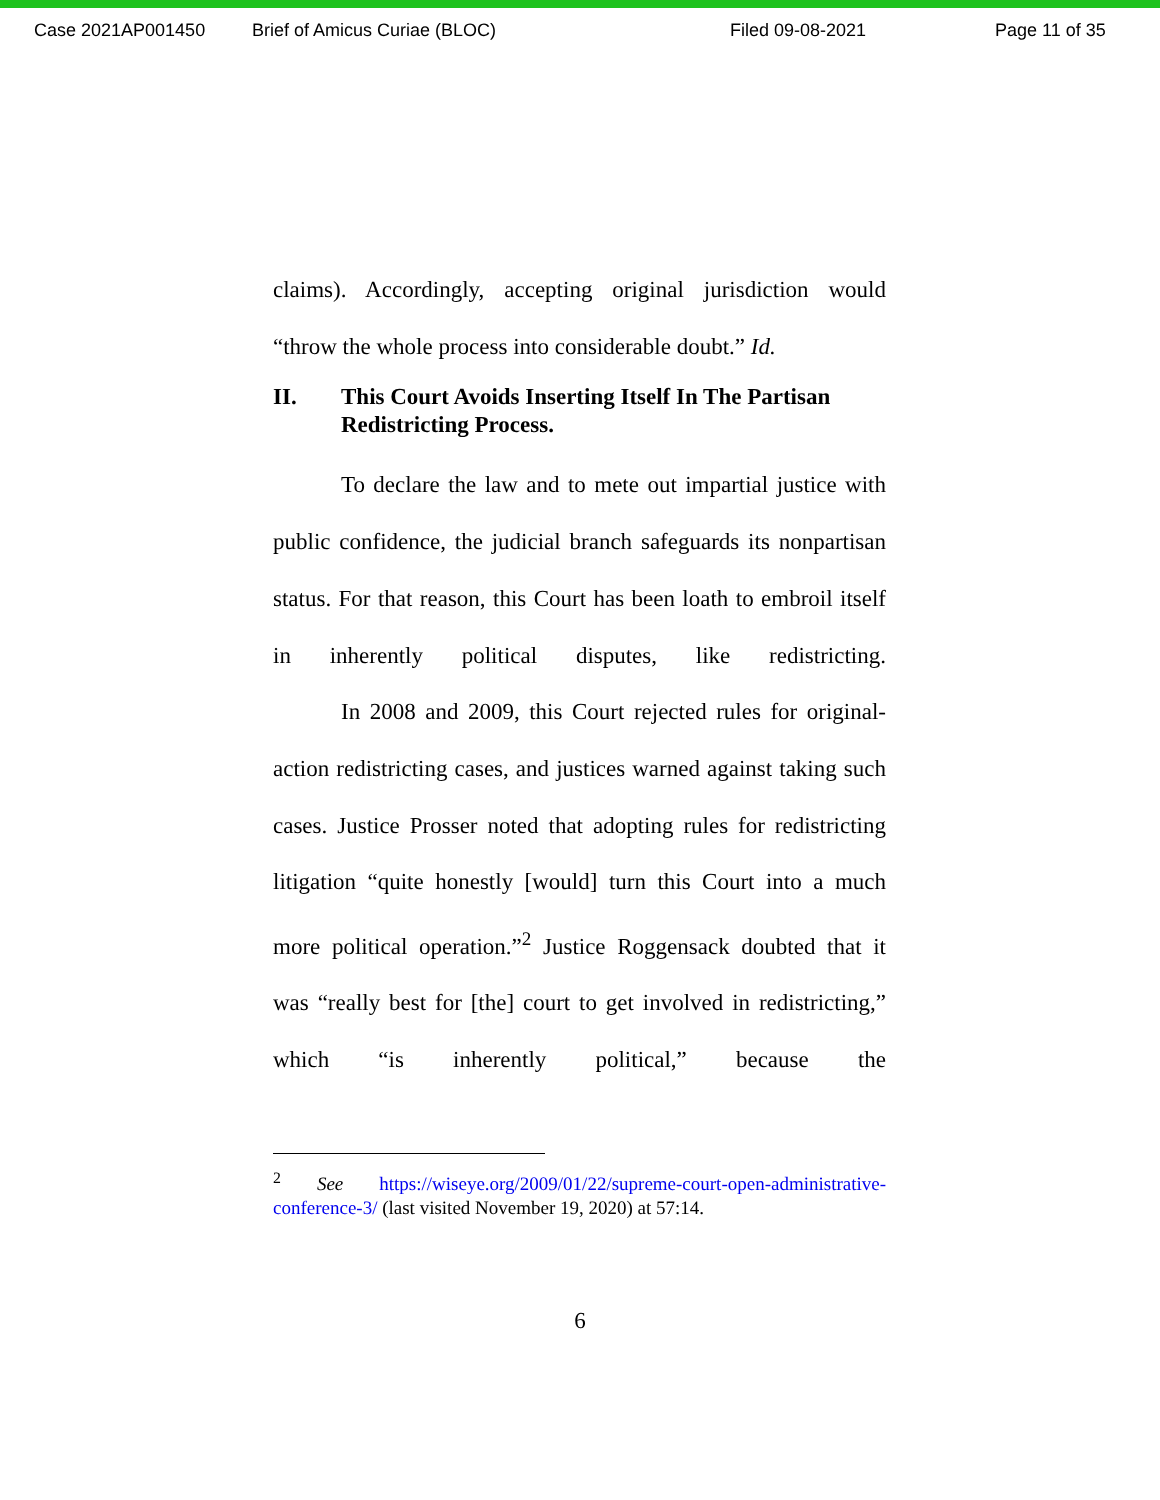Case 2021AP001450 Brief of Amicus Curiae (BLOC) Filed 09-08-2021 Page 11 of 35
claims). Accordingly, accepting original jurisdiction would
“throw the whole process into considerable doubt.” Id.
II. This Court Avoids Inserting Itself In The Partisan Redistricting Process.
To declare the law and to mete out impartial justice with public confidence, the judicial branch safeguards its nonpartisan status. For that reason, this Court has been loath to embroil itself in inherently political disputes, like redistricting.
In 2008 and 2009, this Court rejected rules for original-action redistricting cases, and justices warned against taking such cases. Justice Prosser noted that adopting rules for redistricting litigation “quite honestly [would] turn this Court into a much more political operation.”<sup>2</sup> Justice Roggensack doubted that it was “really best for [the] court to get involved in redistricting,” which “is inherently political,” because the
<sup>2</sup> See https://wiseye.org/2009/01/22/supreme-court-open-administrative-conference-3/ (last visited November 19, 2020) at 57:14.
6